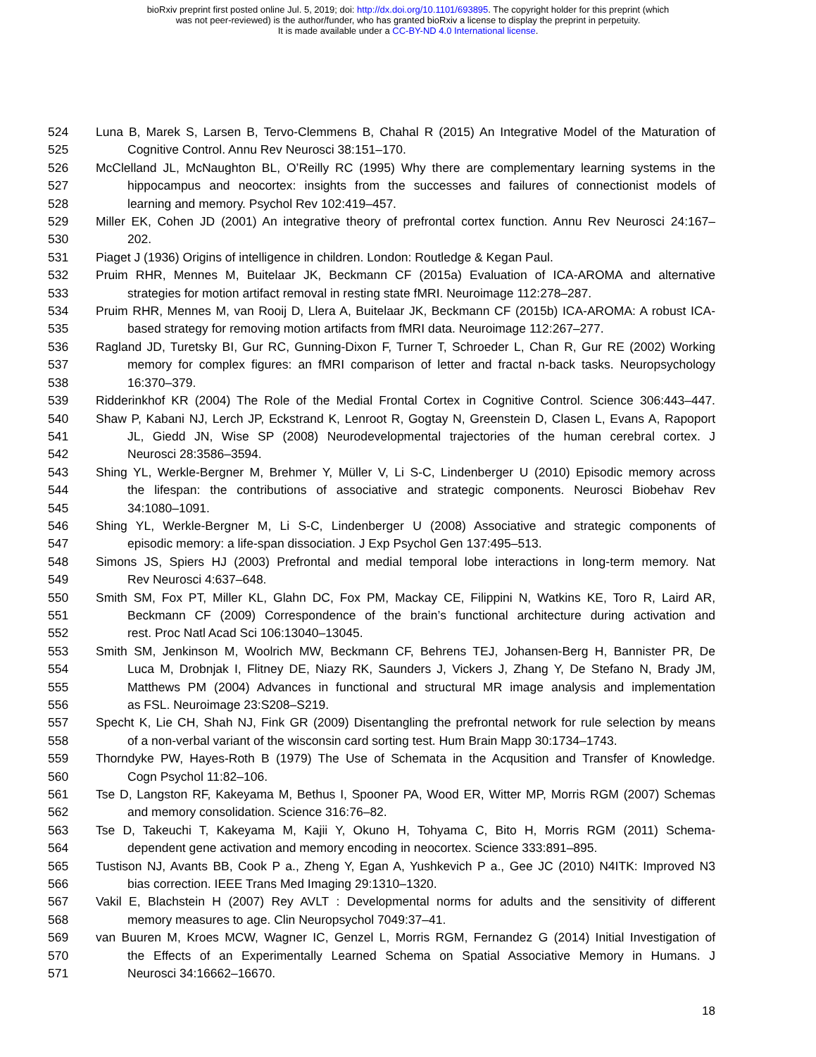bioRxiv preprint first posted online Jul. 5, 2019; doi: http://dx.doi.org/10.1101/693895. The copyright holder for this preprint (which
was not peer-reviewed) is the author/funder, who has granted bioRxiv a license to display the preprint in perpetuity.
It is made available under a CC-BY-ND 4.0 International license.
524 Luna B, Marek S, Larsen B, Tervo-Clemmens B, Chahal R (2015) An Integrative Model of the Maturation of
525 Cognitive Control. Annu Rev Neurosci 38:151–170.
526 McClelland JL, McNaughton BL, O’Reilly RC (1995) Why there are complementary learning systems in the
527 hippocampus and neocortex: insights from the successes and failures of connectionist models of
528 learning and memory. Psychol Rev 102:419–457.
529 Miller EK, Cohen JD (2001) An integrative theory of prefrontal cortex function. Annu Rev Neurosci 24:167–
530 202.
531 Piaget J (1936) Origins of intelligence in children. London: Routledge & Kegan Paul.
532 Pruim RHR, Mennes M, Buitelaar JK, Beckmann CF (2015a) Evaluation of ICA-AROMA and alternative
533 strategies for motion artifact removal in resting state fMRI. Neuroimage 112:278–287.
534 Pruim RHR, Mennes M, van Rooij D, Llera A, Buitelaar JK, Beckmann CF (2015b) ICA-AROMA: A robust ICA-
535 based strategy for removing motion artifacts from fMRI data. Neuroimage 112:267–277.
536 Ragland JD, Turetsky BI, Gur RC, Gunning-Dixon F, Turner T, Schroeder L, Chan R, Gur RE (2002) Working
537 memory for complex figures: an fMRI comparison of letter and fractal n-back tasks. Neuropsychology
538 16:370–379.
539 Ridderinkhof KR (2004) The Role of the Medial Frontal Cortex in Cognitive Control. Science 306:443–447.
540 Shaw P, Kabani NJ, Lerch JP, Eckstrand K, Lenroot R, Gogtay N, Greenstein D, Clasen L, Evans A, Rapoport
541 JL, Giedd JN, Wise SP (2008) Neurodevelopmental trajectories of the human cerebral cortex. J
542 Neurosci 28:3586–3594.
543 Shing YL, Werkle-Bergner M, Brehmer Y, Müller V, Li S-C, Lindenberger U (2010) Episodic memory across
544 the lifespan: the contributions of associative and strategic components. Neurosci Biobehav Rev
545 34:1080–1091.
546 Shing YL, Werkle-Bergner M, Li S-C, Lindenberger U (2008) Associative and strategic components of
547 episodic memory: a life-span dissociation. J Exp Psychol Gen 137:495–513.
548 Simons JS, Spiers HJ (2003) Prefrontal and medial temporal lobe interactions in long-term memory. Nat
549 Rev Neurosci 4:637–648.
550 Smith SM, Fox PT, Miller KL, Glahn DC, Fox PM, Mackay CE, Filippini N, Watkins KE, Toro R, Laird AR,
551 Beckmann CF (2009) Correspondence of the brain’s functional architecture during activation and
552 rest. Proc Natl Acad Sci 106:13040–13045.
553 Smith SM, Jenkinson M, Woolrich MW, Beckmann CF, Behrens TEJ, Johansen-Berg H, Bannister PR, De
554 Luca M, Drobnjak I, Flitney DE, Niazy RK, Saunders J, Vickers J, Zhang Y, De Stefano N, Brady JM,
555 Matthews PM (2004) Advances in functional and structural MR image analysis and implementation
556 as FSL. Neuroimage 23:S208–S219.
557 Specht K, Lie CH, Shah NJ, Fink GR (2009) Disentangling the prefrontal network for rule selection by means
558 of a non-verbal variant of the wisconsin card sorting test. Hum Brain Mapp 30:1734–1743.
559 Thorndyke PW, Hayes-Roth B (1979) The Use of Schemata in the Acqusition and Transfer of Knowledge.
560 Cogn Psychol 11:82–106.
561 Tse D, Langston RF, Kakeyama M, Bethus I, Spooner PA, Wood ER, Witter MP, Morris RGM (2007) Schemas
562 and memory consolidation. Science 316:76–82.
563 Tse D, Takeuchi T, Kakeyama M, Kajii Y, Okuno H, Tohyama C, Bito H, Morris RGM (2011) Schema-
564 dependent gene activation and memory encoding in neocortex. Science 333:891–895.
565 Tustison NJ, Avants BB, Cook P a., Zheng Y, Egan A, Yushkevich P a., Gee JC (2010) N4ITK: Improved N3
566 bias correction. IEEE Trans Med Imaging 29:1310–1320.
567 Vakil E, Blachstein H (2007) Rey AVLT : Developmental norms for adults and the sensitivity of different
568 memory measures to age. Clin Neuropsychol 7049:37–41.
569 van Buuren M, Kroes MCW, Wagner IC, Genzel L, Morris RGM, Fernandez G (2014) Initial Investigation of
570 the Effects of an Experimentally Learned Schema on Spatial Associative Memory in Humans. J
571 Neurosci 34:16662–16670.
18